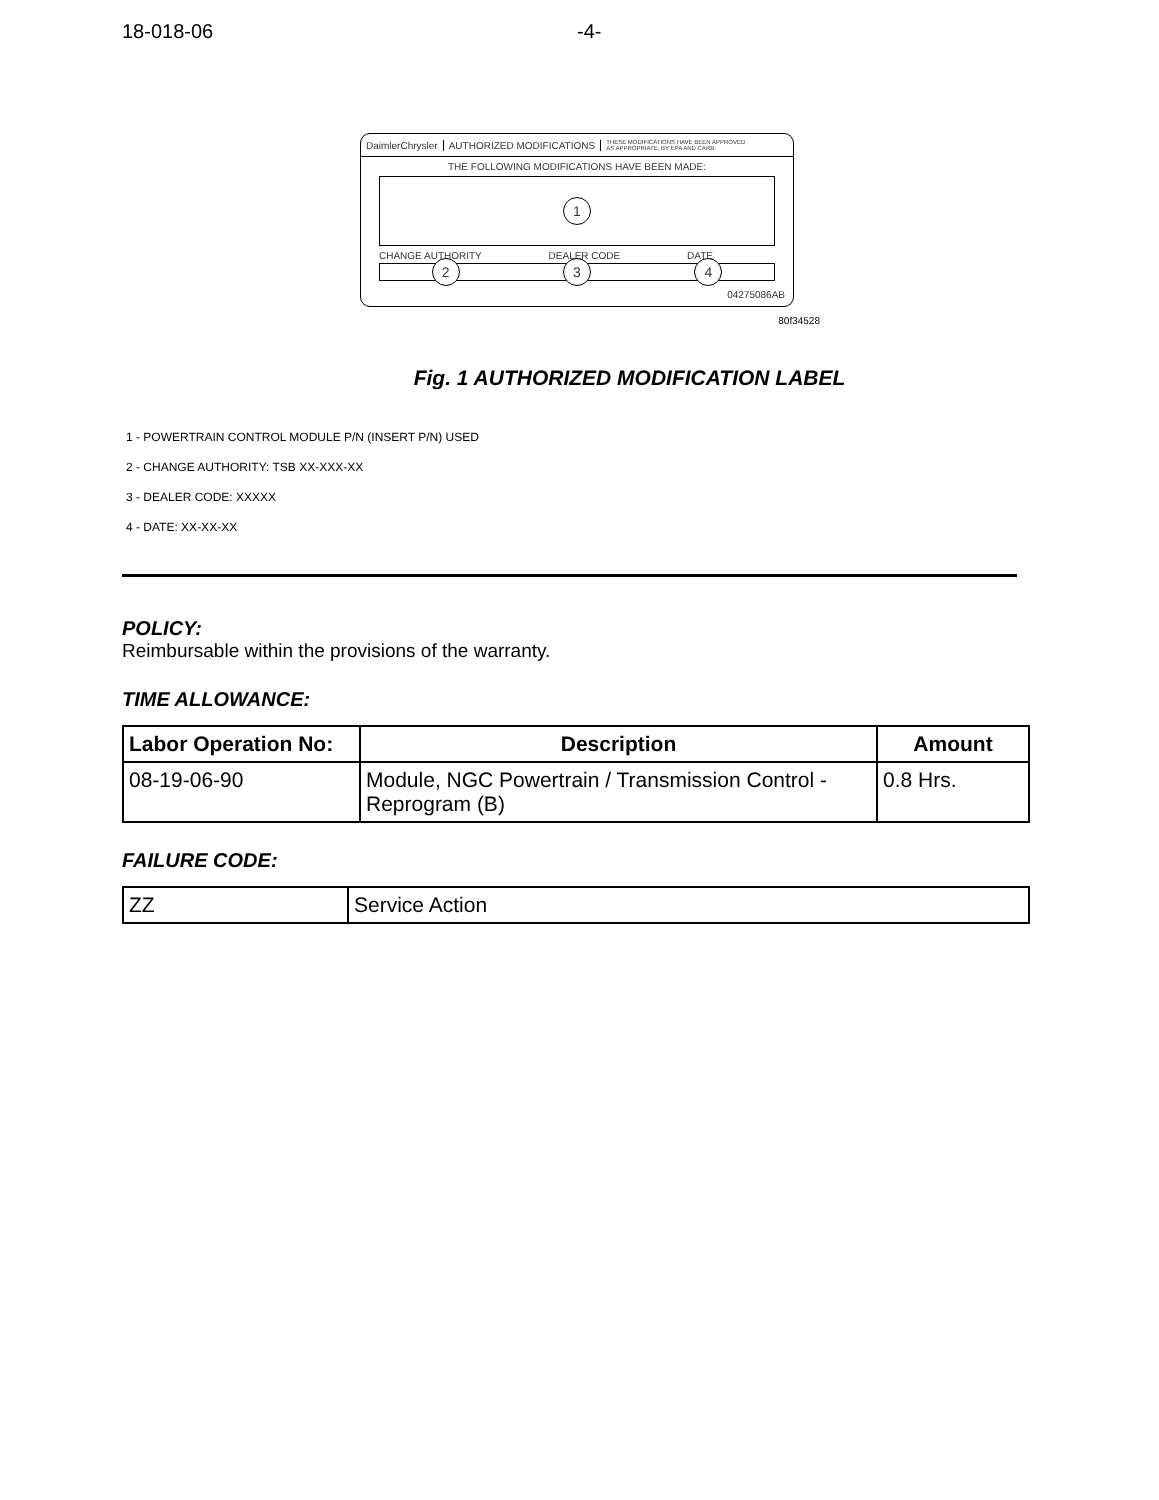18-018-06 -4-
DaimlerChrysler AUTHORIZED MODIFICATIONS
THESE MODIFICATIONS HAVE BEEN APPROVED
AS APPROPRIATE, BY EPA AND CARB.
THE FOLLOWING MODIFICATIONS HAVE BEEN MADE:
1
CHANGE AUTHORITY DEALER CODE DATE
2 3 4
04275086AB
80f34528
Fig. 1 AUTHORIZED MODIFICATION LABEL
1 - POWERTRAIN CONTROL MODULE P/N (INSERT P/N) USED
2 - CHANGE AUTHORITY: TSB XX-XXX-XX
3 - DEALER CODE: XXXXX
4 - DATE: XX-XX-XX
POLICY:
Reimbursable within the provisions of the warranty.
TIME ALLOWANCE:
| Labor Operation No: | Description | Amount |
| --- | --- | --- |
| 08-19-06-90 | Module, NGC Powertrain / Transmission Control - Reprogram (B) | 0.8 Hrs. |
FAILURE CODE:
| ZZ | Service Action |